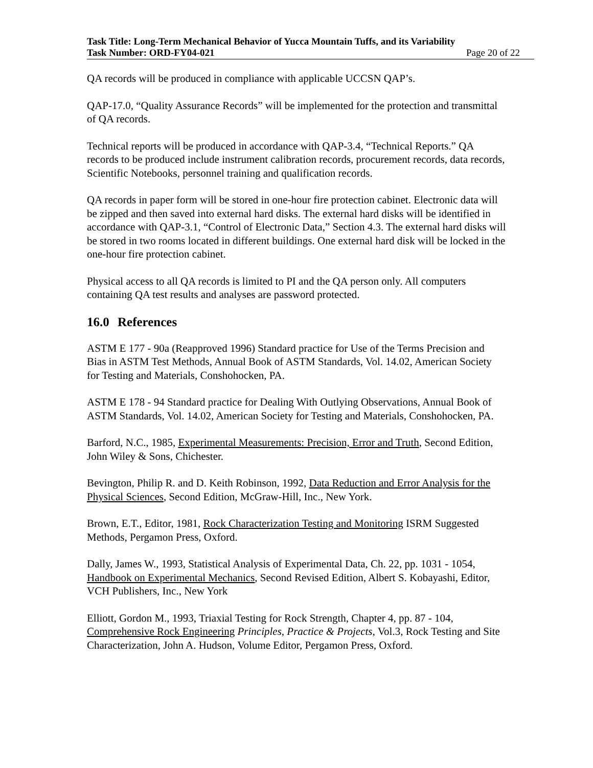Task Title: Long-Term Mechanical Behavior of Yucca Mountain Tuffs, and its Variability
Task Number: ORD-FY04-021 Page 20 of 22
QA records will be produced in compliance with applicable UCCSN QAP’s.
QAP-17.0, “Quality Assurance Records” will be implemented for the protection and transmittal of QA records.
Technical reports will be produced in accordance with QAP-3.4, “Technical Reports.” QA records to be produced include instrument calibration records, procurement records, data records, Scientific Notebooks, personnel training and qualification records.
QA records in paper form will be stored in one-hour fire protection cabinet. Electronic data will be zipped and then saved into external hard disks. The external hard disks will be identified in accordance with QAP-3.1, “Control of Electronic Data,” Section 4.3. The external hard disks will be stored in two rooms located in different buildings. One external hard disk will be locked in the one-hour fire protection cabinet.
Physical access to all QA records is limited to PI and the QA person only. All computers containing QA test results and analyses are password protected.
16.0 References
ASTM E 177 - 90a (Reapproved 1996) Standard practice for Use of the Terms Precision and Bias in ASTM Test Methods, Annual Book of ASTM Standards, Vol. 14.02, American Society for Testing and Materials, Conshohocken, PA.
ASTM E 178 - 94 Standard practice for Dealing With Outlying Observations, Annual Book of ASTM Standards, Vol. 14.02, American Society for Testing and Materials, Conshohocken, PA.
Barford, N.C., 1985, Experimental Measurements: Precision, Error and Truth, Second Edition, John Wiley & Sons, Chichester.
Bevington, Philip R. and D. Keith Robinson, 1992, Data Reduction and Error Analysis for the Physical Sciences, Second Edition, McGraw-Hill, Inc., New York.
Brown, E.T., Editor, 1981, Rock Characterization Testing and Monitoring ISRM Suggested Methods, Pergamon Press, Oxford.
Dally, James W., 1993, Statistical Analysis of Experimental Data, Ch. 22, pp. 1031 - 1054, Handbook on Experimental Mechanics, Second Revised Edition, Albert S. Kobayashi, Editor, VCH Publishers, Inc., New York
Elliott, Gordon M., 1993, Triaxial Testing for Rock Strength, Chapter 4, pp. 87 - 104, Comprehensive Rock Engineering Principles, Practice & Projects, Vol.3, Rock Testing and Site Characterization, John A. Hudson, Volume Editor, Pergamon Press, Oxford.